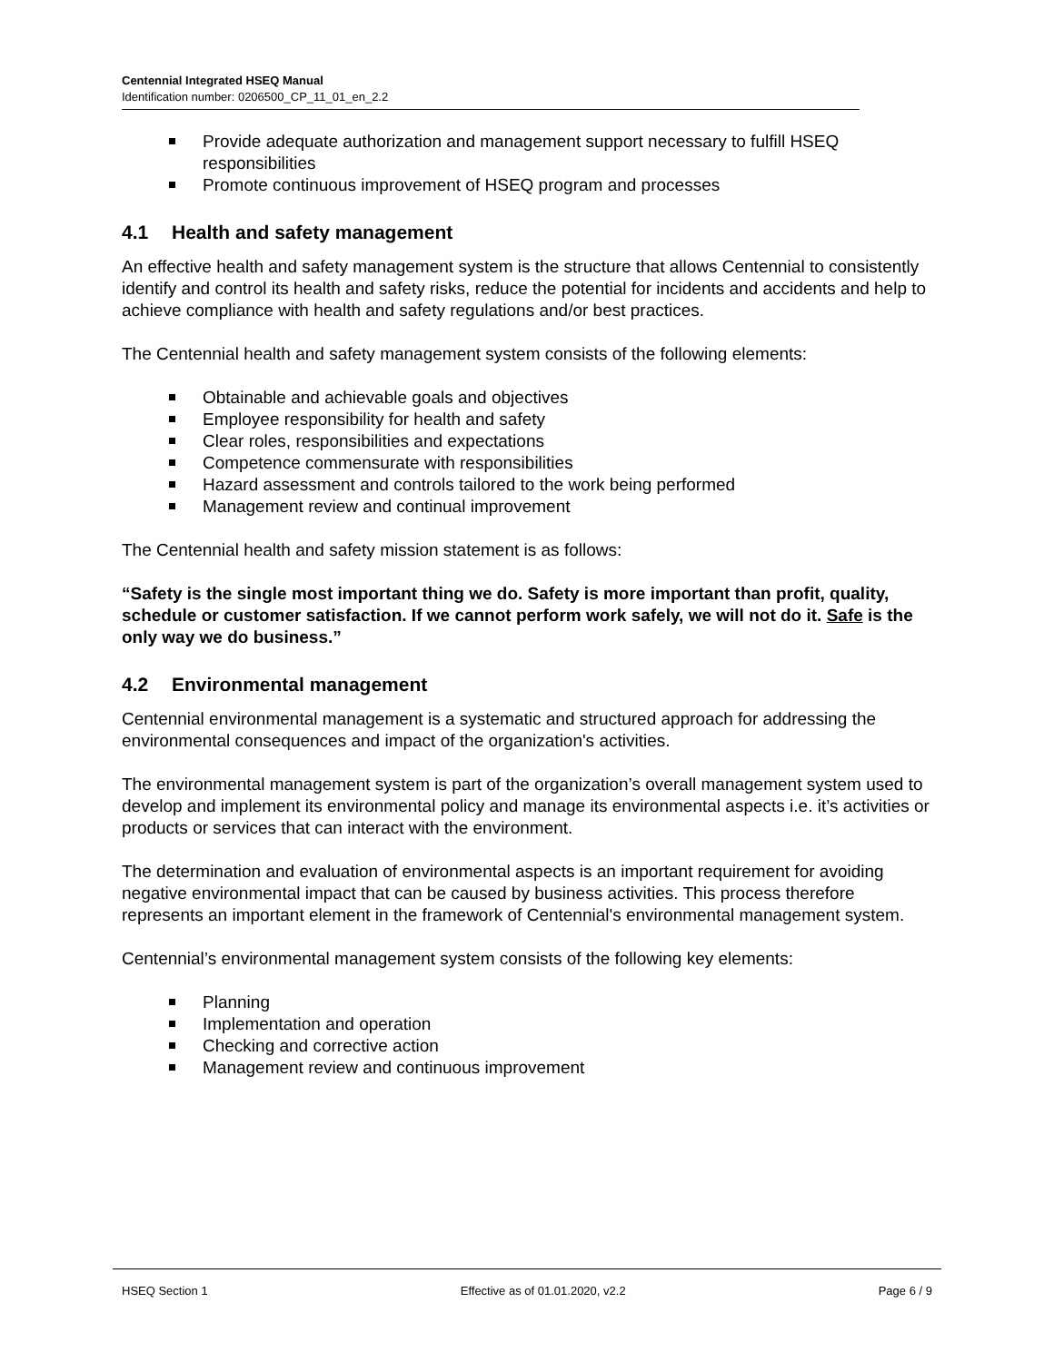Centennial Integrated HSEQ Manual
Identification number: 0206500_CP_11_01_en_2.2
Provide adequate authorization and management support necessary to fulfill HSEQ responsibilities
Promote continuous improvement of HSEQ program and processes
4.1 Health and safety management
An effective health and safety management system is the structure that allows Centennial to consistently identify and control its health and safety risks, reduce the potential for incidents and accidents and help to achieve compliance with health and safety regulations and/or best practices.
The Centennial health and safety management system consists of the following elements:
Obtainable and achievable goals and objectives
Employee responsibility for health and safety
Clear roles, responsibilities and expectations
Competence commensurate with responsibilities
Hazard assessment and controls tailored to the work being performed
Management review and continual improvement
The Centennial health and safety mission statement is as follows:
“Safety is the single most important thing we do. Safety is more important than profit, quality, schedule or customer satisfaction. If we cannot perform work safely, we will not do it. Safe is the only way we do business.”
4.2 Environmental management
Centennial environmental management is a systematic and structured approach for addressing the environmental consequences and impact of the organization's activities.
The environmental management system is part of the organization’s overall management system used to develop and implement its environmental policy and manage its environmental aspects i.e. it’s activities or products or services that can interact with the environment.
The determination and evaluation of environmental aspects is an important requirement for avoiding negative environmental impact that can be caused by business activities. This process therefore represents an important element in the framework of Centennial's environmental management system.
Centennial’s environmental management system consists of the following key elements:
Planning
Implementation and operation
Checking and corrective action
Management review and continuous improvement
HSEQ Section 1 Effective as of 01.01.2020, v2.2 Page 6 / 9